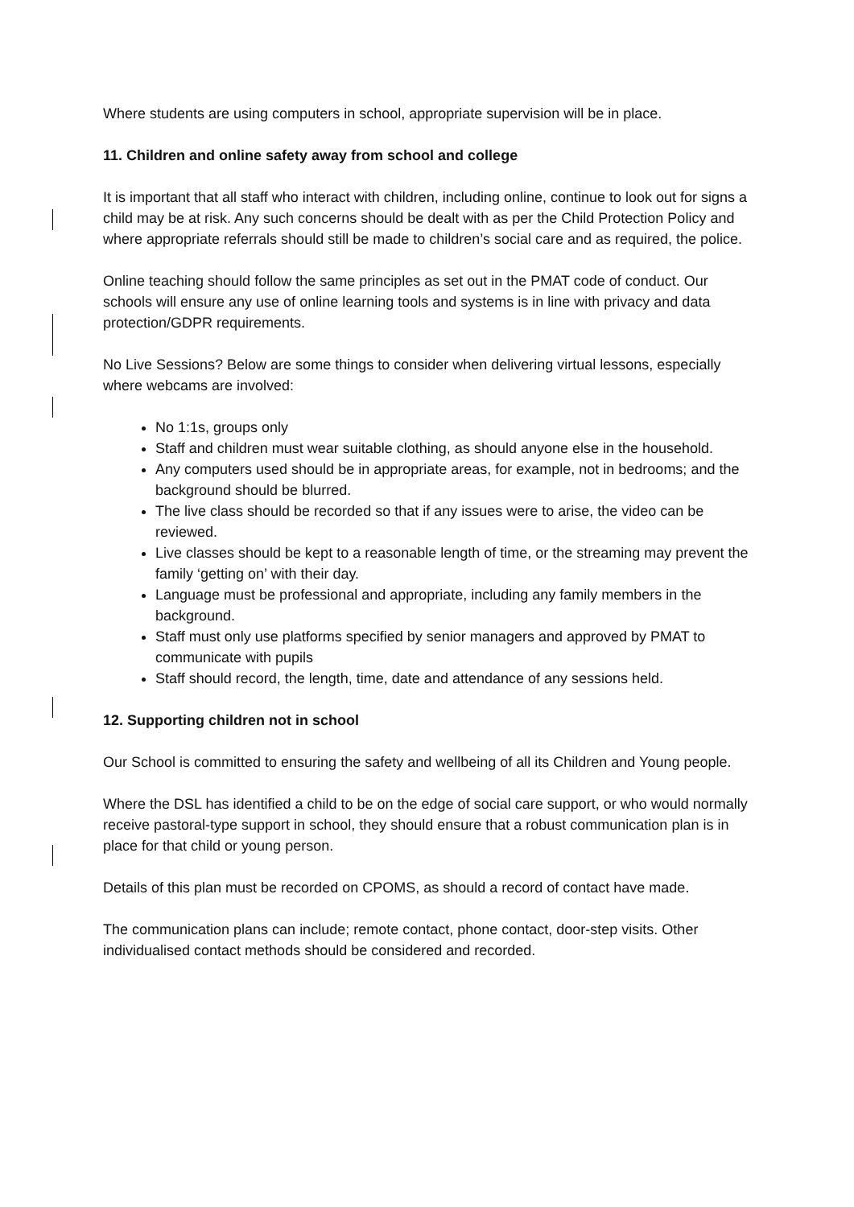Where students are using computers in school, appropriate supervision will be in place.
11. Children and online safety away from school and college
It is important that all staff who interact with children, including online, continue to look out for signs a child may be at risk. Any such concerns should be dealt with as per the Child Protection Policy and where appropriate referrals should still be made to children’s social care and as required, the police.
Online teaching should follow the same principles as set out in the PMAT code of conduct. Our schools will ensure any use of online learning tools and systems is in line with privacy and data protection/GDPR requirements.
No Live Sessions? Below are some things to consider when delivering virtual lessons, especially where webcams are involved:
No 1:1s, groups only
Staff and children must wear suitable clothing, as should anyone else in the household.
Any computers used should be in appropriate areas, for example, not in bedrooms; and the background should be blurred.
The live class should be recorded so that if any issues were to arise, the video can be reviewed.
Live classes should be kept to a reasonable length of time, or the streaming may prevent the family ‘getting on’ with their day.
Language must be professional and appropriate, including any family members in the background.
Staff must only use platforms specified by senior managers and approved by PMAT to communicate with pupils
Staff should record, the length, time, date and attendance of any sessions held.
12. Supporting children not in school
Our School is committed to ensuring the safety and wellbeing of all its Children and Young people.
Where the DSL has identified a child to be on the edge of social care support, or who would normally receive pastoral-type support in school, they should ensure that a robust communication plan is in place for that child or young person.
Details of this plan must be recorded on CPOMS, as should a record of contact have made.
The communication plans can include; remote contact, phone contact, door-step visits. Other individualised contact methods should be considered and recorded.